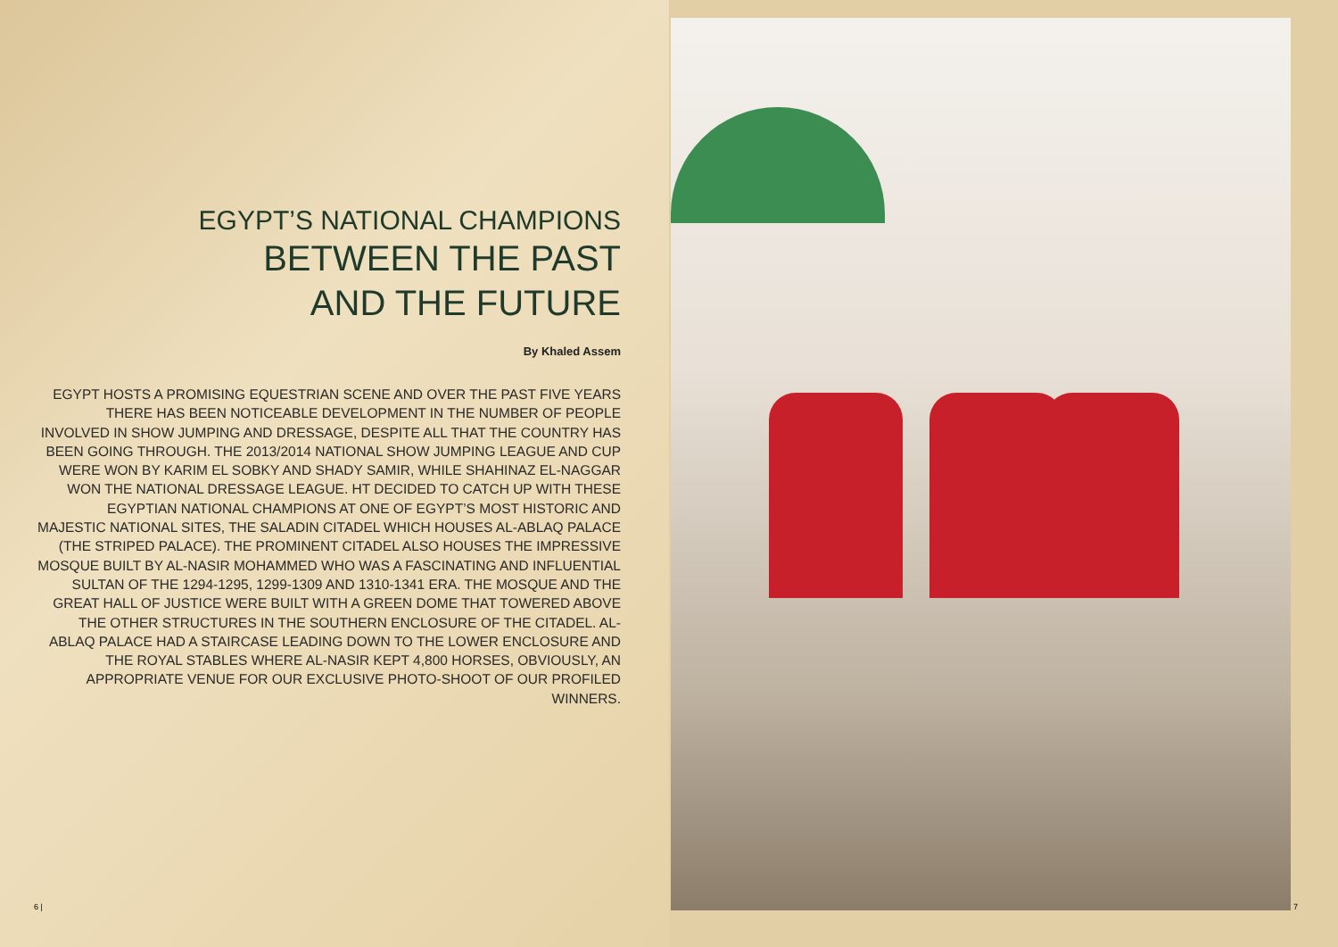EGYPT’S NATIONAL CHAMPIONS
BETWEEN THE PAST
AND THE FUTURE
By Khaled Assem
EGYPT HOSTS A PROMISING EQUESTRIAN SCENE AND OVER THE PAST FIVE YEARS THERE HAS BEEN NOTICEABLE DEVELOPMENT IN THE NUMBER OF PEOPLE INVOLVED IN SHOW JUMPING AND DRESSAGE, DESPITE ALL THAT THE COUNTRY HAS BEEN GOING THROUGH. THE 2013/2014 NATIONAL SHOW JUMPING LEAGUE AND CUP WERE WON BY KARIM EL SOBKY AND SHADY SAMIR, WHILE SHAHINAZ EL-NAGGAR WON THE NATIONAL DRESSAGE LEAGUE. HT DECIDED TO CATCH UP WITH THESE EGYPTIAN NATIONAL CHAMPIONS AT ONE OF EGYPT’S MOST HISTORIC AND MAJESTIC NATIONAL SITES, THE SALADIN CITADEL WHICH HOUSES AL-ABLAQ PALACE (THE STRIPED PALACE). THE PROMINENT CITADEL ALSO HOUSES THE IMPRESSIVE MOSQUE BUILT BY AL-NASIR MOHAMMED WHO WAS A FASCINATING AND INFLUENTIAL SULTAN OF THE 1294-1295, 1299-1309 AND 1310-1341 ERA. THE MOSQUE AND THE GREAT HALL OF JUSTICE WERE BUILT WITH A GREEN DOME THAT TOWERED ABOVE THE OTHER STRUCTURES IN THE SOUTHERN ENCLOSURE OF THE CITADEL. AL-ABLAQ PALACE HAD A STAIRCASE LEADING DOWN TO THE LOWER ENCLOSURE AND THE ROYAL STABLES WHERE AL-NASIR KEPT 4,800 HORSES, OBVIOUSLY, AN APPROPRIATE VENUE FOR OUR EXCLUSIVE PHOTO-SHOOT OF OUR PROFILED WINNERS.
6 |
7